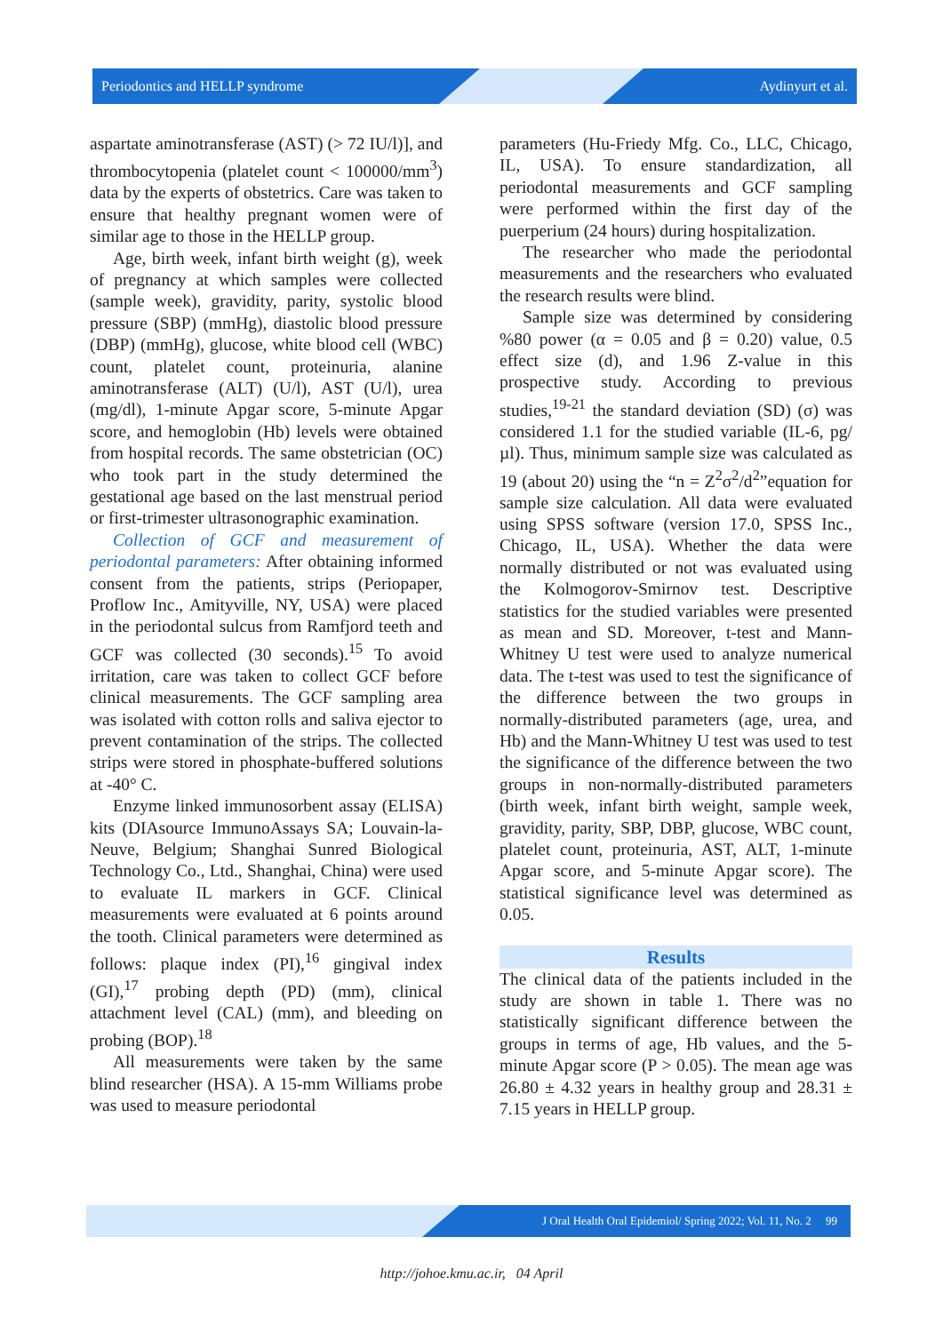Periodontics and HELLP syndrome Aydinyurt et al.
aspartate aminotransferase (AST) (> 72 IU/l)], and thrombocytopenia (platelet count < 100000/mm<sup>3</sup>) data by the experts of obstetrics. Care was taken to ensure that healthy pregnant women were of similar age to those in the HELLP group.
Age, birth week, infant birth weight (g), week of pregnancy at which samples were collected (sample week), gravidity, parity, systolic blood pressure (SBP) (mmHg), diastolic blood pressure (DBP) (mmHg), glucose, white blood cell (WBC) count, platelet count, proteinuria, alanine aminotransferase (ALT) (U/l), AST (U/l), urea (mg/dl), 1-minute Apgar score, 5-minute Apgar score, and hemoglobin (Hb) levels were obtained from hospital records. The same obstetrician (OC) who took part in the study determined the gestational age based on the last menstrual period or first-trimester ultrasonographic examination.
Collection of GCF and measurement of periodontal parameters: After obtaining informed consent from the patients, strips (Periopaper, Proflow Inc., Amityville, NY, USA) were placed in the periodontal sulcus from Ramfjord teeth and GCF was collected (30 seconds).<sup>15</sup> To avoid irritation, care was taken to collect GCF before clinical measurements. The GCF sampling area was isolated with cotton rolls and saliva ejector to prevent contamination of the strips. The collected strips were stored in phosphate-buffered solutions at -40° C.
Enzyme linked immunosorbent assay (ELISA) kits (DIAsource ImmunoAssays SA; Louvain-la-Neuve, Belgium; Shanghai Sunred Biological Technology Co., Ltd., Shanghai, China) were used to evaluate IL markers in GCF. Clinical measurements were evaluated at 6 points around the tooth. Clinical parameters were determined as follows: plaque index (PI),<sup>16</sup> gingival index (GI),<sup>17</sup> probing depth (PD) (mm), clinical attachment level (CAL) (mm), and bleeding on probing (BOP).<sup>18</sup>
All measurements were taken by the same blind researcher (HSA). A 15-mm Williams probe was used to measure periodontal
parameters (Hu-Friedy Mfg. Co., LLC, Chicago, IL, USA). To ensure standardization, all periodontal measurements and GCF sampling were performed within the first day of the puerperium (24 hours) during hospitalization.
The researcher who made the periodontal measurements and the researchers who evaluated the research results were blind.
Sample size was determined by considering %80 power (α = 0.05 and β = 0.20) value, 0.5 effect size (d), and 1.96 Z-value in this prospective study. According to previous studies,<sup>19-21</sup> the standard deviation (SD) (σ) was considered 1.1 for the studied variable (IL-6, pg/µl). Thus, minimum sample size was calculated as 19 (about 20) using the “n = Z<sup>2</sup>σ<sup>2</sup>/d<sup>2</sup>”equation for sample size calculation. All data were evaluated using SPSS software (version 17.0, SPSS Inc., Chicago, IL, USA). Whether the data were normally distributed or not was evaluated using the Kolmogorov-Smirnov test. Descriptive statistics for the studied variables were presented as mean and SD. Moreover, t-test and Mann-Whitney U test were used to analyze numerical data. The t-test was used to test the significance of the difference between the two groups in normally-distributed parameters (age, urea, and Hb) and the Mann-Whitney U test was used to test the significance of the difference between the two groups in non-normally-distributed parameters (birth week, infant birth weight, sample week, gravidity, parity, SBP, DBP, glucose, WBC count, platelet count, proteinuria, AST, ALT, 1-minute Apgar score, and 5-minute Apgar score). The statistical significance level was determined as 0.05.
Results
The clinical data of the patients included in the study are shown in table 1. There was no statistically significant difference between the groups in terms of age, Hb values, and the 5-minute Apgar score (P > 0.05). The mean age was 26.80 ± 4.32 years in healthy group and 28.31 ± 7.15 years in HELLP group.
J Oral Health Oral Epidemiol/ Spring 2022; Vol. 11, No. 2 99
http://johoe.kmu.ac.ir, 04 April